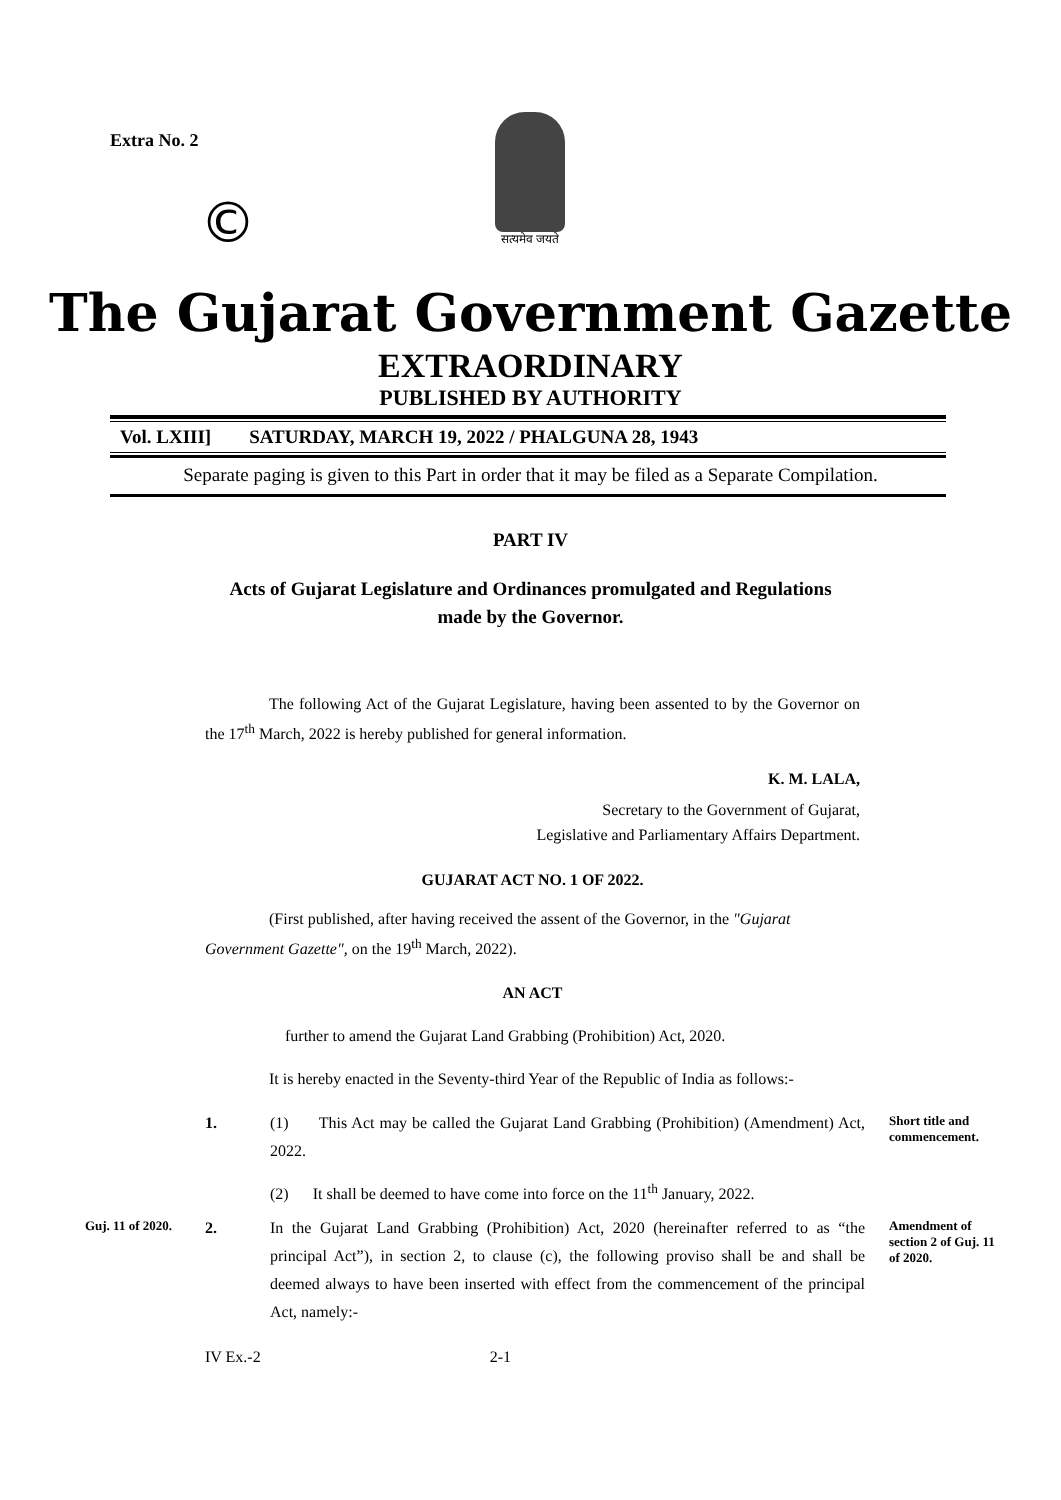Extra No. 2
©
सत्यमेव जयते
The Gujarat Government Gazette
EXTRAORDINARY
PUBLISHED BY AUTHORITY
Vol. LXIII] SATURDAY, MARCH 19, 2022 / PHALGUNA 28, 1943
Separate paging is given to this Part in order that it may be filed as a Separate Compilation.
PART IV
Acts of Gujarat Legislature and Ordinances promulgated and Regulations
made by the Governor.
The following Act of the Gujarat Legislature, having been assented to by the Governor on the 17<sup>th</sup> March, 2022 is hereby published for general information.
K. M. LALA,
Secretary to the Government of Gujarat,
Legislative and Parliamentary Affairs Department.
GUJARAT ACT NO. 1 OF 2022.
(First published, after having received the assent of the Governor, in the "Gujarat Government Gazette", on the 19<sup>th</sup> March, 2022).
AN ACT
further to amend the Gujarat Land Grabbing (Prohibition) Act, 2020.
It is hereby enacted in the Seventy-third Year of the Republic of India as follows:-
1. (1) This Act may be called the Gujarat Land Grabbing (Prohibition) (Amendment) Act, 2022.
Short title and commencement.
(2) It shall be deemed to have come into force on the 11<sup>th</sup> January, 2022.
Guj. 11 of 2020.
2. In the Gujarat Land Grabbing (Prohibition) Act, 2020 (hereinafter referred to as “the principal Act”), in section 2, to clause (c), the following proviso shall be and shall be deemed always to have been inserted with effect from the commencement of the principal Act, namely:-
Amendment of section 2 of Guj. 11 of 2020.
IV Ex.-2 2-1